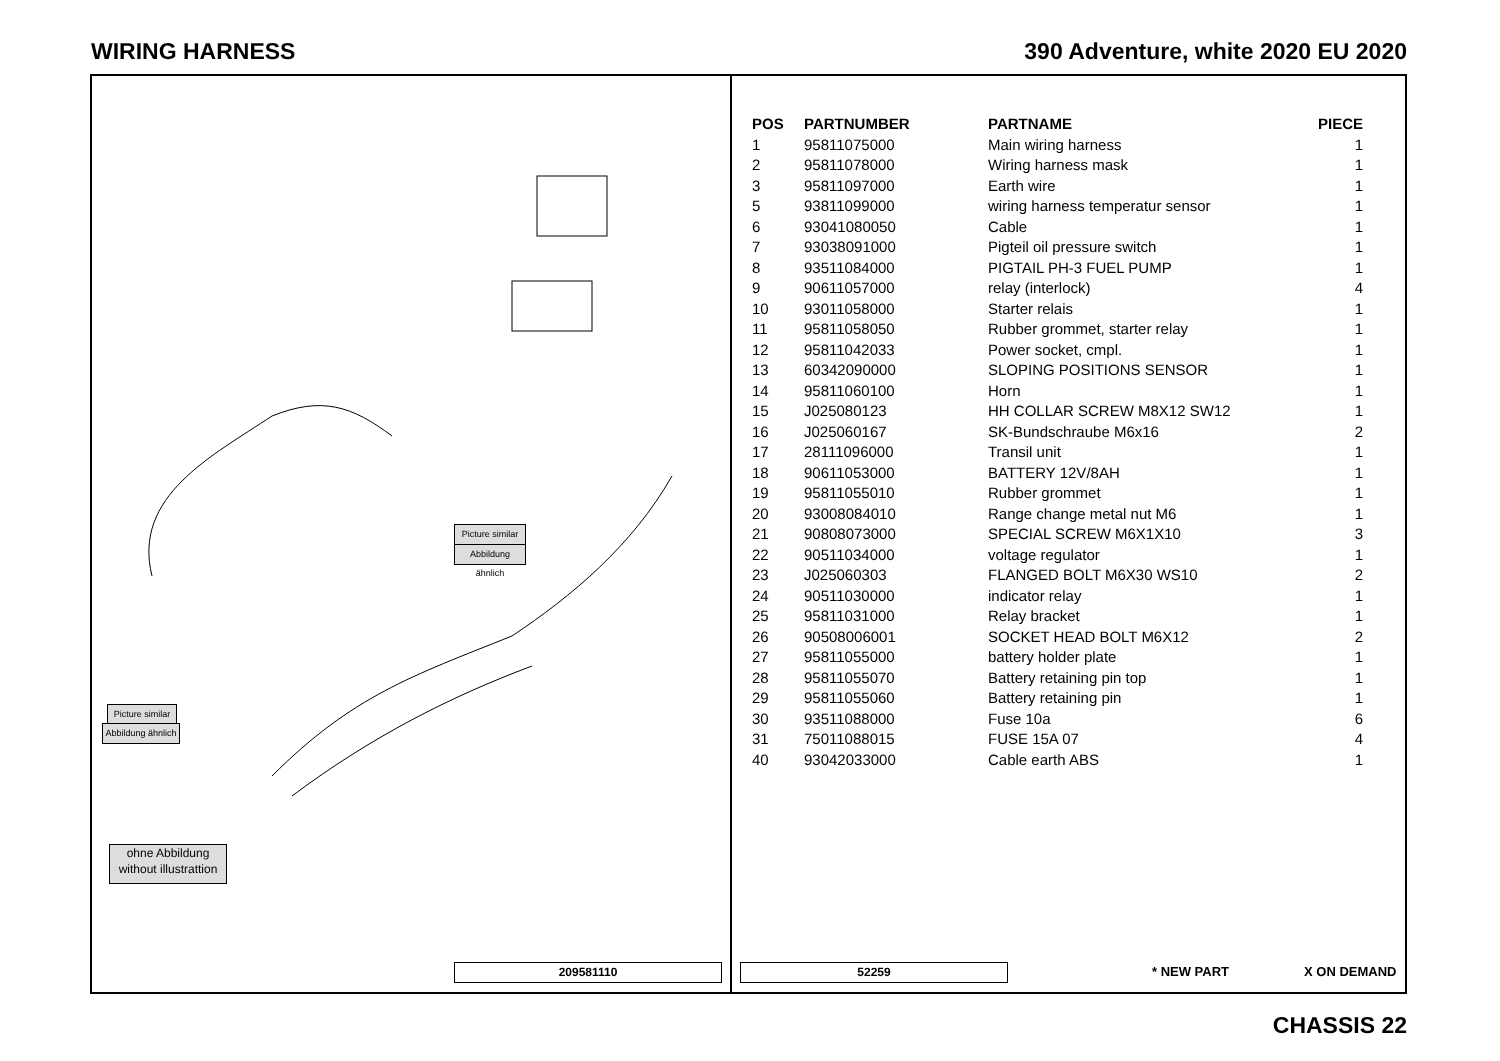WIRING HARNESS 390 Adventure, white 2020 EU 2020
Picture similar
Abbildung ähnlich
Picture similar
Abbildung ähnlich
ohne Abbildung
without illustrattion
209581110
| POS | PARTNUMBER | PARTNAME | PIECE |
| --- | --- | --- | --- |
| 1 | 95811075000 | Main wiring harness | 1 |
| 2 | 95811078000 | Wiring harness mask | 1 |
| 3 | 95811097000 | Earth wire | 1 |
| 5 | 93811099000 | wiring harness temperatur sensor | 1 |
| 6 | 93041080050 | Cable | 1 |
| 7 | 93038091000 | Pigteil oil pressure switch | 1 |
| 8 | 93511084000 | PIGTAIL PH-3 FUEL PUMP | 1 |
| 9 | 90611057000 | relay (interlock) | 4 |
| 10 | 93011058000 | Starter relais | 1 |
| 11 | 95811058050 | Rubber grommet, starter relay | 1 |
| 12 | 95811042033 | Power socket, cmpl. | 1 |
| 13 | 60342090000 | SLOPING POSITIONS SENSOR | 1 |
| 14 | 95811060100 | Horn | 1 |
| 15 | J025080123 | HH COLLAR SCREW M8X12 SW12 | 1 |
| 16 | J025060167 | SK-Bundschraube M6x16 | 2 |
| 17 | 28111096000 | Transil unit | 1 |
| 18 | 90611053000 | BATTERY 12V/8AH | 1 |
| 19 | 95811055010 | Rubber grommet | 1 |
| 20 | 93008084010 | Range change metal nut M6 | 1 |
| 21 | 90808073000 | SPECIAL SCREW M6X1X10 | 3 |
| 22 | 90511034000 | voltage regulator | 1 |
| 23 | J025060303 | FLANGED BOLT M6X30 WS10 | 2 |
| 24 | 90511030000 | indicator relay | 1 |
| 25 | 95811031000 | Relay bracket | 1 |
| 26 | 90508006001 | SOCKET HEAD BOLT M6X12 | 2 |
| 27 | 95811055000 | battery holder plate | 1 |
| 28 | 95811055070 | Battery retaining pin top | 1 |
| 29 | 95811055060 | Battery retaining pin | 1 |
| 30 | 93511088000 | Fuse 10a | 6 |
| 31 | 75011088015 | FUSE 15A 07 | 4 |
| 40 | 93042033000 | Cable earth ABS | 1 |
52259 * NEW PART X ON DEMAND
CHASSIS 22